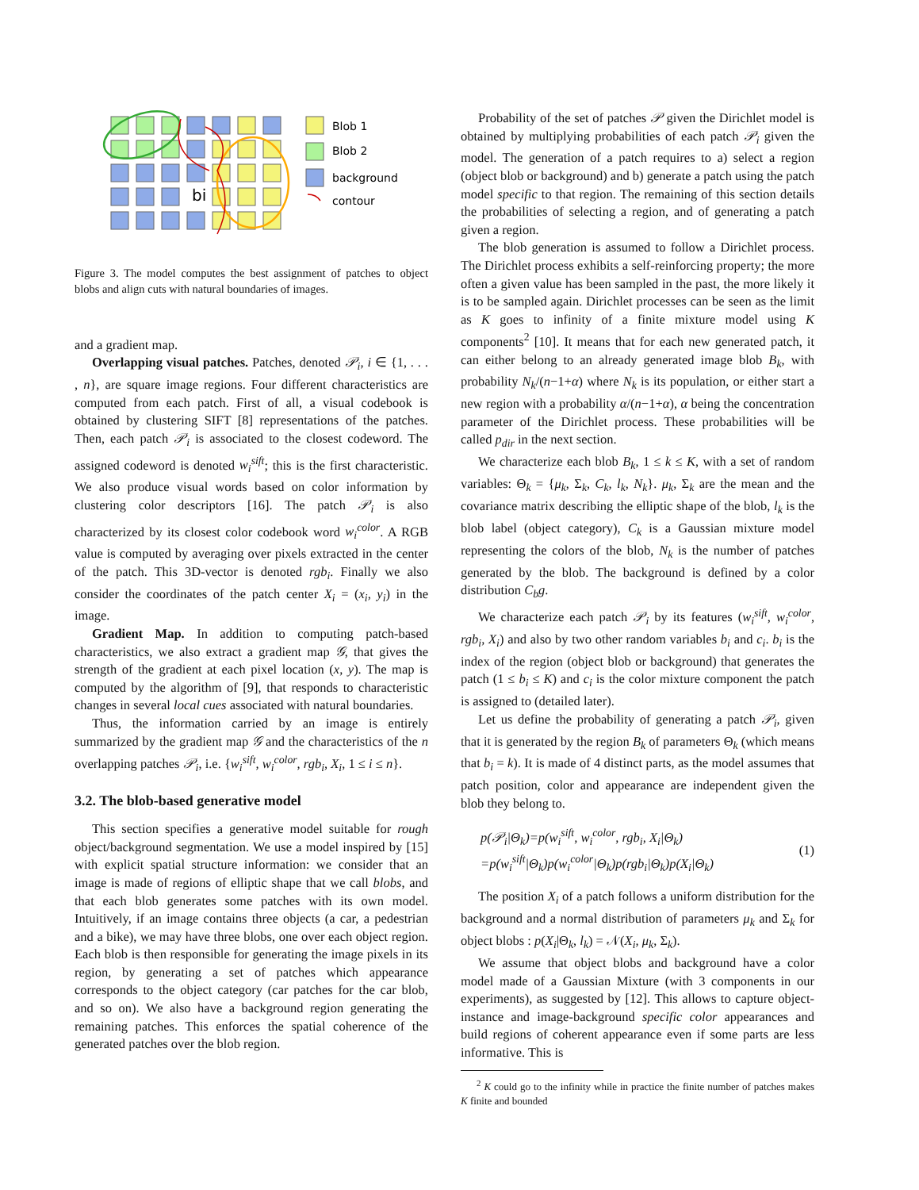bi
Blob 1
Blob 2
background
contour
Figure 3. The model computes the best assignment of patches to object blobs and align cuts with natural boundaries of images.
and a gradient map.
Overlapping visual patches. Patches, denoted 𝒫<sub>i</sub>, i ∈ {1, . . . , n}, are square image regions. Four different characteristics are computed from each patch. First of all, a visual codebook is obtained by clustering SIFT [8] representations of the patches. Then, each patch 𝒫<sub>i</sub> is associated to the closest codeword. The assigned codeword is denoted w<sub>i</sub><sup>sift</sup>; this is the first characteristic. We also produce visual words based on color information by clustering color descriptors [16]. The patch 𝒫<sub>i</sub> is also characterized by its closest color codebook word w<sub>i</sub><sup>color</sup>. A RGB value is computed by averaging over pixels extracted in the center of the patch. This 3D-vector is denoted rgb<sub>i</sub>. Finally we also consider the coordinates of the patch center X<sub>i</sub> = (x<sub>i</sub>, y<sub>i</sub>) in the image.
Gradient Map. In addition to computing patch-based characteristics, we also extract a gradient map 𝒢, that gives the strength of the gradient at each pixel location (x, y). The map is computed by the algorithm of [9], that responds to characteristic changes in several local cues associated with natural boundaries.
Thus, the information carried by an image is entirely summarized by the gradient map 𝒢 and the characteristics of the n overlapping patches 𝒫<sub>i</sub>, i.e. {w<sub>i</sub><sup>sift</sup>, w<sub>i</sub><sup>color</sup>, rgb<sub>i</sub>, X<sub>i</sub>, 1 ≤ i ≤ n}.
3.2. The blob-based generative model
This section specifies a generative model suitable for rough object/background segmentation. We use a model inspired by [15] with explicit spatial structure information: we consider that an image is made of regions of elliptic shape that we call blobs, and that each blob generates some patches with its own model. Intuitively, if an image contains three objects (a car, a pedestrian and a bike), we may have three blobs, one over each object region. Each blob is then responsible for generating the image pixels in its region, by generating a set of patches which appearance corresponds to the object category (car patches for the car blob, and so on). We also have a background region generating the remaining patches. This enforces the spatial coherence of the generated patches over the blob region.
Probability of the set of patches 𝒫 given the Dirichlet model is obtained by multiplying probabilities of each patch 𝒫<sub>i</sub> given the model. The generation of a patch requires to a) select a region (object blob or background) and b) generate a patch using the patch model specific to that region. The remaining of this section details the probabilities of selecting a region, and of generating a patch given a region.
The blob generation is assumed to follow a Dirichlet process. The Dirichlet process exhibits a self-reinforcing property; the more often a given value has been sampled in the past, the more likely it is to be sampled again. Dirichlet processes can be seen as the limit as K goes to infinity of a finite mixture model using K components<sup>2</sup> [10]. It means that for each new generated patch, it can either belong to an already generated image blob B<sub>k</sub>, with probability N<sub>k</sub>/(n−1+α) where N<sub>k</sub> is its population, or either start a new region with a probability α/(n−1+α), α being the concentration parameter of the Dirichlet process. These probabilities will be called p<sub>dir</sub> in the next section.
We characterize each blob B<sub>k</sub>, 1 ≤ k ≤ K, with a set of random variables: Θ<sub>k</sub> = {μ<sub>k</sub>, Σ<sub>k</sub>, C<sub>k</sub>, l<sub>k</sub>, N<sub>k</sub>}. μ<sub>k</sub>, Σ<sub>k</sub> are the mean and the covariance matrix describing the elliptic shape of the blob, l<sub>k</sub> is the blob label (object category), C<sub>k</sub> is a Gaussian mixture model representing the colors of the blob, N<sub>k</sub> is the number of patches generated by the blob. The background is defined by a color distribution C<sub>b</sub>g.
We characterize each patch 𝒫<sub>i</sub> by its features (w<sub>i</sub><sup>sift</sup>, w<sub>i</sub><sup>color</sup>, rgb<sub>i</sub>, X<sub>i</sub>) and also by two other random variables b<sub>i</sub> and c<sub>i</sub>. b<sub>i</sub> is the index of the region (object blob or background) that generates the patch (1 ≤ b<sub>i</sub> ≤ K) and c<sub>i</sub> is the color mixture component the patch is assigned to (detailed later).
Let us define the probability of generating a patch 𝒫<sub>i</sub>, given that it is generated by the region B<sub>k</sub> of parameters Θ<sub>k</sub> (which means that b<sub>i</sub> = k). It is made of 4 distinct parts, as the model assumes that patch position, color and appearance are independent given the blob they belong to.
p(𝒫<sub>i</sub>|Θ<sub>k</sub>)=p(w<sub>i</sub><sup>sift</sup>, w<sub>i</sub><sup>color</sup>, rgb<sub>i</sub>, X<sub>i</sub>|Θ<sub>k</sub>)
=p(w<sub>i</sub><sup>sift</sup>|Θ<sub>k</sub>)p(w<sub>i</sub><sup>color</sup>|Θ<sub>k</sub>)p(rgb<sub>i</sub>|Θ<sub>k</sub>)p(X<sub>i</sub>|Θ<sub>k</sub>)
(1)
The position X<sub>i</sub> of a patch follows a uniform distribution for the background and a normal distribution of parameters μ<sub>k</sub> and Σ<sub>k</sub> for object blobs : p(X<sub>i</sub>|Θ<sub>k</sub>, l<sub>k</sub>) = 𝒩(X<sub>i</sub>, μ<sub>k</sub>, Σ<sub>k</sub>).
We assume that object blobs and background have a color model made of a Gaussian Mixture (with 3 components in our experiments), as suggested by [12]. This allows to capture object-instance and image-background specific color appearances and build regions of coherent appearance even if some parts are less informative. This is
<sup>2</sup> K could go to the infinity while in practice the finite number of patches makes K finite and bounded